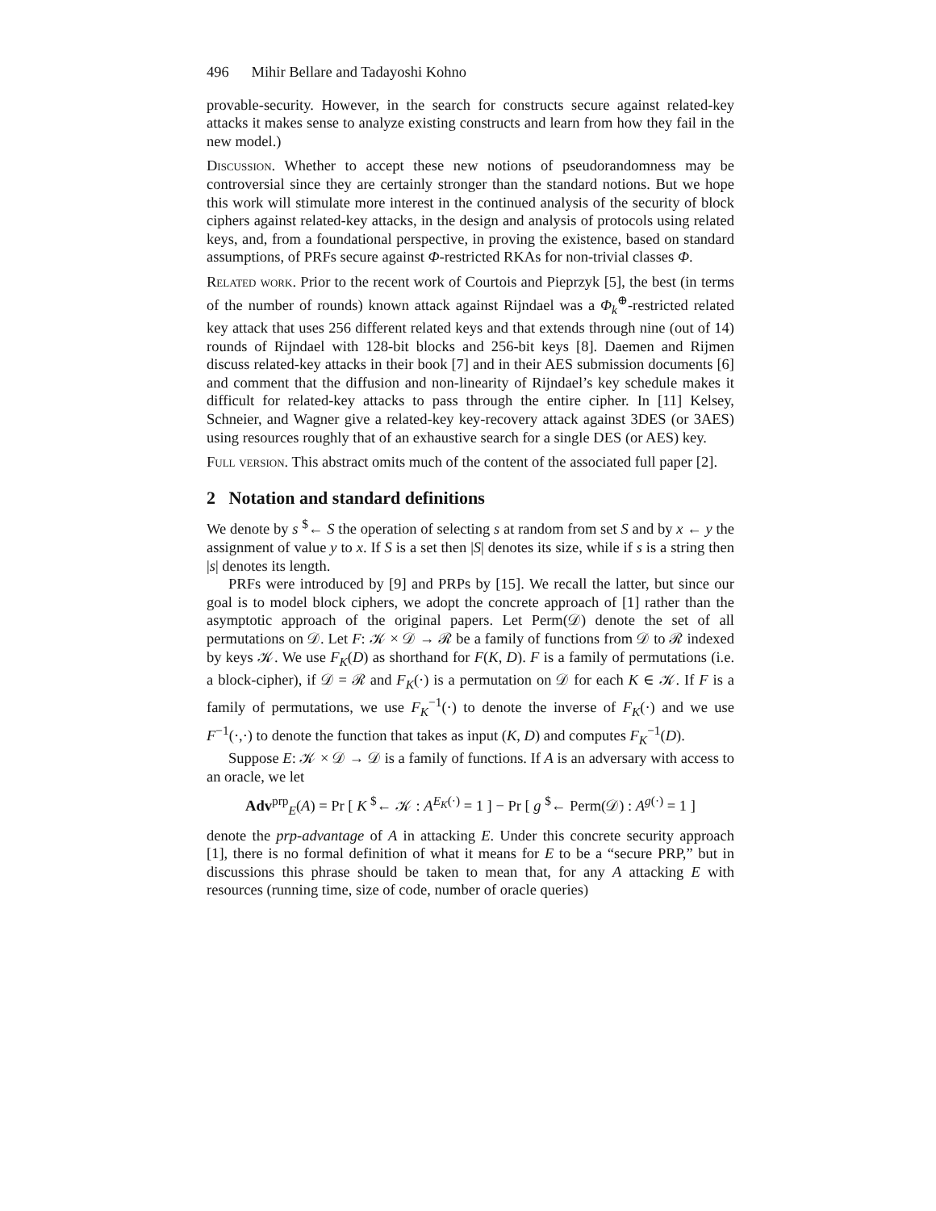496 Mihir Bellare and Tadayoshi Kohno
provable-security. However, in the search for constructs secure against related-key attacks it makes sense to analyze existing constructs and learn from how they fail in the new model.)
Discussion. Whether to accept these new notions of pseudorandomness may be controversial since they are certainly stronger than the standard notions. But we hope this work will stimulate more interest in the continued analysis of the security of block ciphers against related-key attacks, in the design and analysis of protocols using related keys, and, from a foundational perspective, in proving the existence, based on standard assumptions, of PRFs secure against Φ-restricted RKAs for non-trivial classes Φ.
Related work. Prior to the recent work of Courtois and Pieprzyk [5], the best (in terms of the number of rounds) known attack against Rijndael was a Φ<sub>k</sub><sup>⊕</sup>-restricted related key attack that uses 256 different related keys and that extends through nine (out of 14) rounds of Rijndael with 128-bit blocks and 256-bit keys [8]. Daemen and Rijmen discuss related-key attacks in their book [7] and in their AES submission documents [6] and comment that the diffusion and non-linearity of Rijndael’s key schedule makes it difficult for related-key attacks to pass through the entire cipher. In [11] Kelsey, Schneier, and Wagner give a related-key key-recovery attack against 3DES (or 3AES) using resources roughly that of an exhaustive search for a single DES (or AES) key.
Full version. This abstract omits much of the content of the associated full paper [2].
2 Notation and standard definitions
We denote by s <sup>$</sup>← S the operation of selecting s at random from set S and by x ← y the assignment of value y to x. If S is a set then |S| denotes its size, while if s is a string then |s| denotes its length.
PRFs were introduced by [9] and PRPs by [15]. We recall the latter, but since our goal is to model block ciphers, we adopt the concrete approach of [1] rather than the asymptotic approach of the original papers. Let Perm(𝒟) denote the set of all permutations on 𝒟. Let F: 𝒦 × 𝒟 → ℛ be a family of functions from 𝒟 to ℛ indexed by keys 𝒦. We use F<sub>K</sub>(D) as shorthand for F(K, D). F is a family of permutations (i.e. a block-cipher), if 𝒟 = ℛ and F<sub>K</sub>(·) is a permutation on 𝒟 for each K ∈ 𝒦. If F is a family of permutations, we use F<sub>K</sub><sup>−1</sup>(·) to denote the inverse of F<sub>K</sub>(·) and we use F<sup>−1</sup>(·,·) to denote the function that takes as input (K, D) and computes F<sub>K</sub><sup>−1</sup>(D).
Suppose E: 𝒦 × 𝒟 → 𝒟 is a family of functions. If A is an adversary with access to an oracle, we let
Adv<sup>prp</sup><sub>E</sub>(A) = Pr [ K <sup>$</sup>← 𝒦 : A<sup>E<sub>K</sub>(·)</sup> = 1 ] − Pr [ g <sup>$</sup>← Perm(𝒟) : A<sup>g(·)</sup> = 1 ]
denote the prp-advantage of A in attacking E. Under this concrete security approach [1], there is no formal definition of what it means for E to be a “secure PRP,” but in discussions this phrase should be taken to mean that, for any A attacking E with resources (running time, size of code, number of oracle queries)